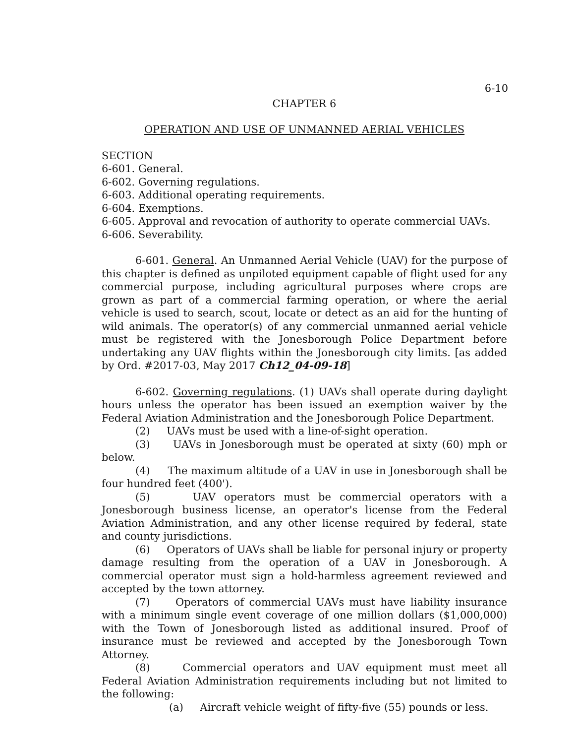6-10
CHAPTER 6
OPERATION AND USE OF UNMANNED AERIAL VEHICLES
SECTION
6-601. General.
6-602. Governing regulations.
6-603. Additional operating requirements.
6-604. Exemptions.
6-605. Approval and revocation of authority to operate commercial UAVs.
6-606. Severability.
6-601. General. An Unmanned Aerial Vehicle (UAV) for the purpose of this chapter is defined as unpiloted equipment capable of flight used for any commercial purpose, including agricultural purposes where crops are grown as part of a commercial farming operation, or where the aerial vehicle is used to search, scout, locate or detect as an aid for the hunting of wild animals. The operator(s) of any commercial unmanned aerial vehicle must be registered with the Jonesborough Police Department before undertaking any UAV flights within the Jonesborough city limits. [as added by Ord. #2017-03, May 2017 Ch12_04-09-18]
6-602. Governing regulations. (1) UAVs shall operate during daylight hours unless the operator has been issued an exemption waiver by the Federal Aviation Administration and the Jonesborough Police Department.
(2) UAVs must be used with a line-of-sight operation.
(3) UAVs in Jonesborough must be operated at sixty (60) mph or below.
(4) The maximum altitude of a UAV in use in Jonesborough shall be four hundred feet (400').
(5) UAV operators must be commercial operators with a Jonesborough business license, an operator's license from the Federal Aviation Administration, and any other license required by federal, state and county jurisdictions.
(6) Operators of UAVs shall be liable for personal injury or property damage resulting from the operation of a UAV in Jonesborough. A commercial operator must sign a hold-harmless agreement reviewed and accepted by the town attorney.
(7) Operators of commercial UAVs must have liability insurance with a minimum single event coverage of one million dollars ($1,000,000) with the Town of Jonesborough listed as additional insured. Proof of insurance must be reviewed and accepted by the Jonesborough Town Attorney.
(8) Commercial operators and UAV equipment must meet all Federal Aviation Administration requirements including but not limited to the following:
(a) Aircraft vehicle weight of fifty-five (55) pounds or less.